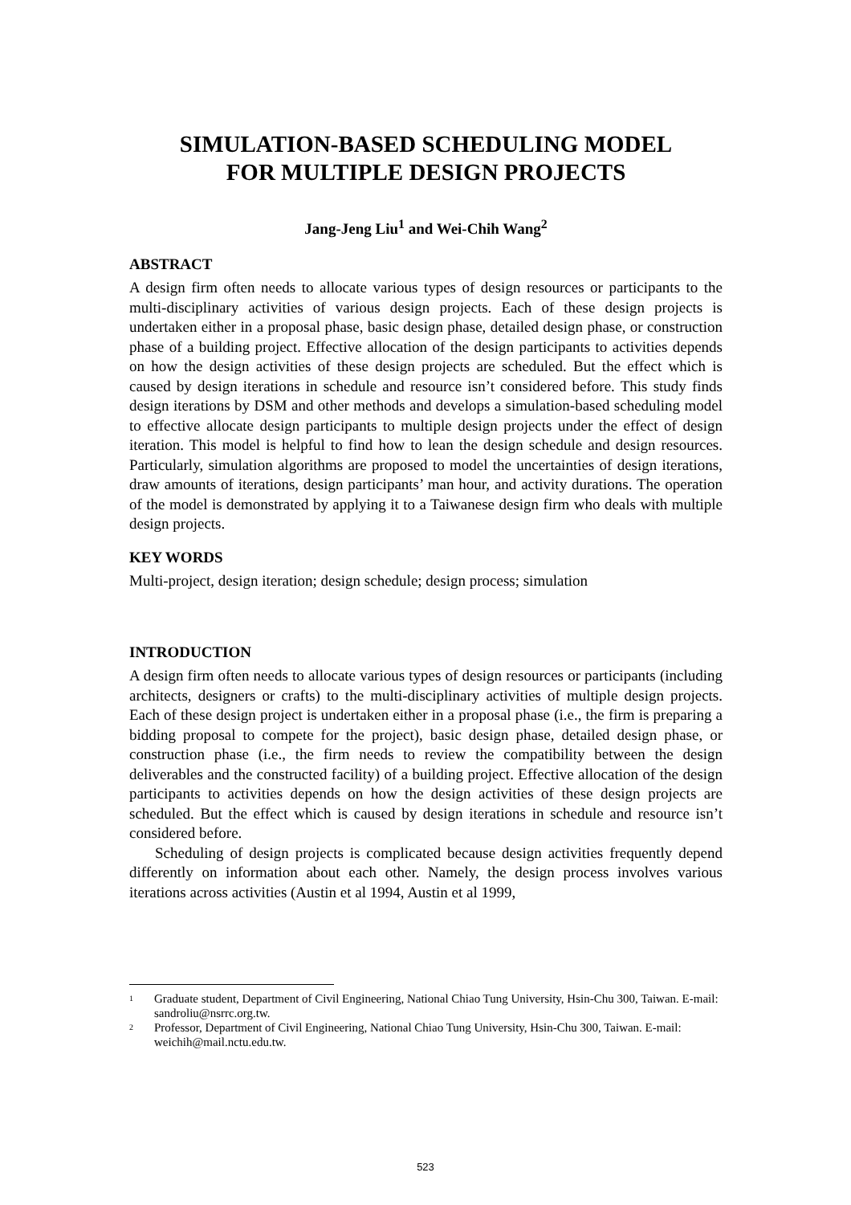SIMULATION-BASED SCHEDULING MODEL
FOR MULTIPLE DESIGN PROJECTS
Jang-Jeng Liu<sup>1</sup> and Wei-Chih Wang<sup>2</sup>
ABSTRACT
A design firm often needs to allocate various types of design resources or participants to the multi-disciplinary activities of various design projects. Each of these design projects is undertaken either in a proposal phase, basic design phase, detailed design phase, or construction phase of a building project. Effective allocation of the design participants to activities depends on how the design activities of these design projects are scheduled. But the effect which is caused by design iterations in schedule and resource isn’t considered before. This study finds design iterations by DSM and other methods and develops a simulation-based scheduling model to effective allocate design participants to multiple design projects under the effect of design iteration. This model is helpful to find how to lean the design schedule and design resources. Particularly, simulation algorithms are proposed to model the uncertainties of design iterations, draw amounts of iterations, design participants’ man hour, and activity durations. The operation of the model is demonstrated by applying it to a Taiwanese design firm who deals with multiple design projects.
KEY WORDS
Multi-project, design iteration; design schedule; design process; simulation
INTRODUCTION
A design firm often needs to allocate various types of design resources or participants (including architects, designers or crafts) to the multi-disciplinary activities of multiple design projects. Each of these design project is undertaken either in a proposal phase (i.e., the firm is preparing a bidding proposal to compete for the project), basic design phase, detailed design phase, or construction phase (i.e., the firm needs to review the compatibility between the design deliverables and the constructed facility) of a building project. Effective allocation of the design participants to activities depends on how the design activities of these design projects are scheduled. But the effect which is caused by design iterations in schedule and resource isn’t considered before.
Scheduling of design projects is complicated because design activities frequently depend differently on information about each other. Namely, the design process involves various iterations across activities (Austin et al 1994, Austin et al 1999,
<sup>1</sup> Graduate student, Department of Civil Engineering, National Chiao Tung University, Hsin-Chu 300, Taiwan. E-mail: sandroliu@nsrrc.org.tw.
<sup>2</sup> Professor, Department of Civil Engineering, National Chiao Tung University, Hsin-Chu 300, Taiwan. E-mail: weichih@mail.nctu.edu.tw.
523